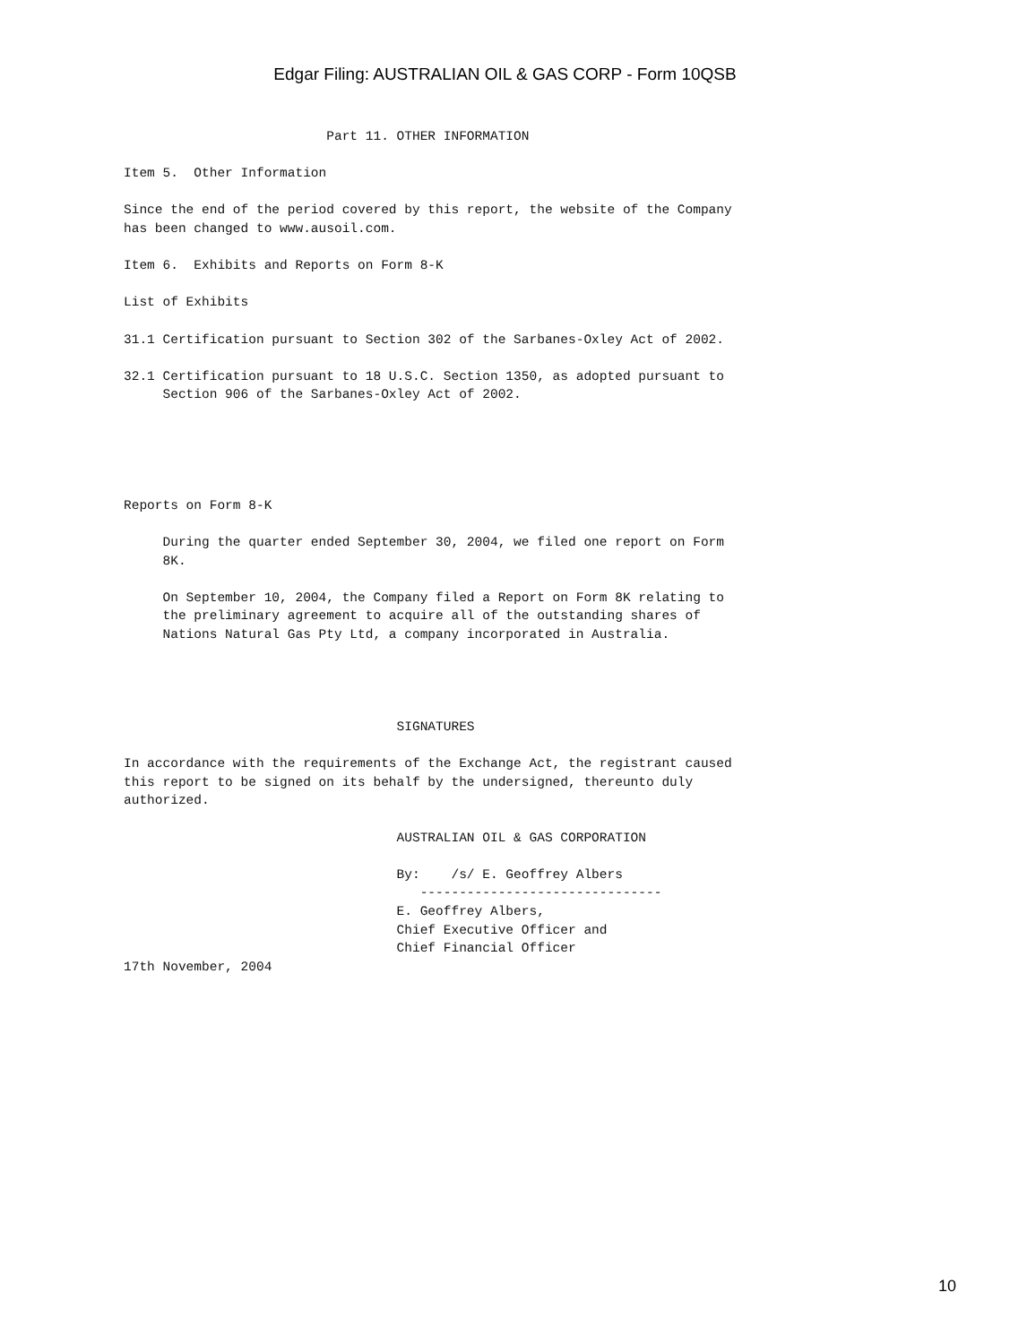Edgar Filing: AUSTRALIAN OIL & GAS CORP - Form 10QSB
                          Part 11. OTHER INFORMATION

Item 5.  Other Information

Since the end of the period covered by this report, the website of the Company
has been changed to www.ausoil.com.

Item 6.  Exhibits and Reports on Form 8-K

List of Exhibits

31.1 Certification pursuant to Section 302 of the Sarbanes-Oxley Act of 2002.

32.1 Certification pursuant to 18 U.S.C. Section 1350, as adopted pursuant to
     Section 906 of the Sarbanes-Oxley Act of 2002.





Reports on Form 8-K

     During the quarter ended September 30, 2004, we filed one report on Form
     8K.

     On September 10, 2004, the Company filed a Report on Form 8K relating to
     the preliminary agreement to acquire all of the outstanding shares of
     Nations Natural Gas Pty Ltd, a company incorporated in Australia.




                                   SIGNATURES

In accordance with the requirements of the Exchange Act, the registrant caused
this report to be signed on its behalf by the undersigned, thereunto duly
authorized.

                                   AUSTRALIAN OIL & GAS CORPORATION

                                   By:    /s/ E. Geoffrey Albers
                                      -------------------------------
                                   E. Geoffrey Albers,
                                   Chief Executive Officer and
                                   Chief Financial Officer
17th November, 2004
10